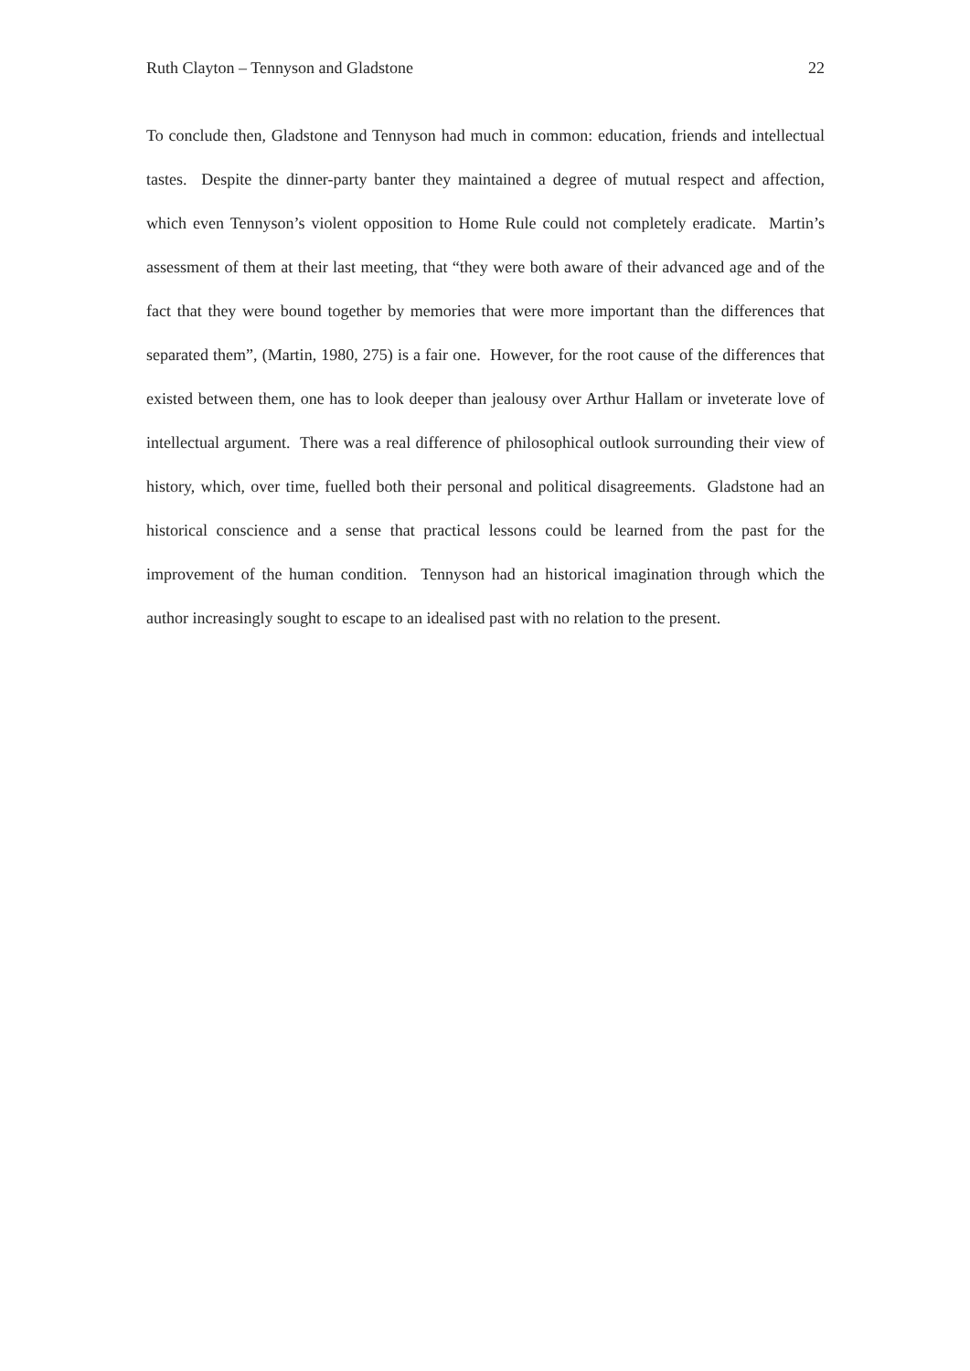Ruth Clayton – Tennyson and Gladstone 22
To conclude then, Gladstone and Tennyson had much in common: education, friends and intellectual tastes. Despite the dinner-party banter they maintained a degree of mutual respect and affection, which even Tennyson’s violent opposition to Home Rule could not completely eradicate. Martin’s assessment of them at their last meeting, that “they were both aware of their advanced age and of the fact that they were bound together by memories that were more important than the differences that separated them”, (Martin, 1980, 275) is a fair one. However, for the root cause of the differences that existed between them, one has to look deeper than jealousy over Arthur Hallam or inveterate love of intellectual argument. There was a real difference of philosophical outlook surrounding their view of history, which, over time, fuelled both their personal and political disagreements. Gladstone had an historical conscience and a sense that practical lessons could be learned from the past for the improvement of the human condition. Tennyson had an historical imagination through which the author increasingly sought to escape to an idealised past with no relation to the present.